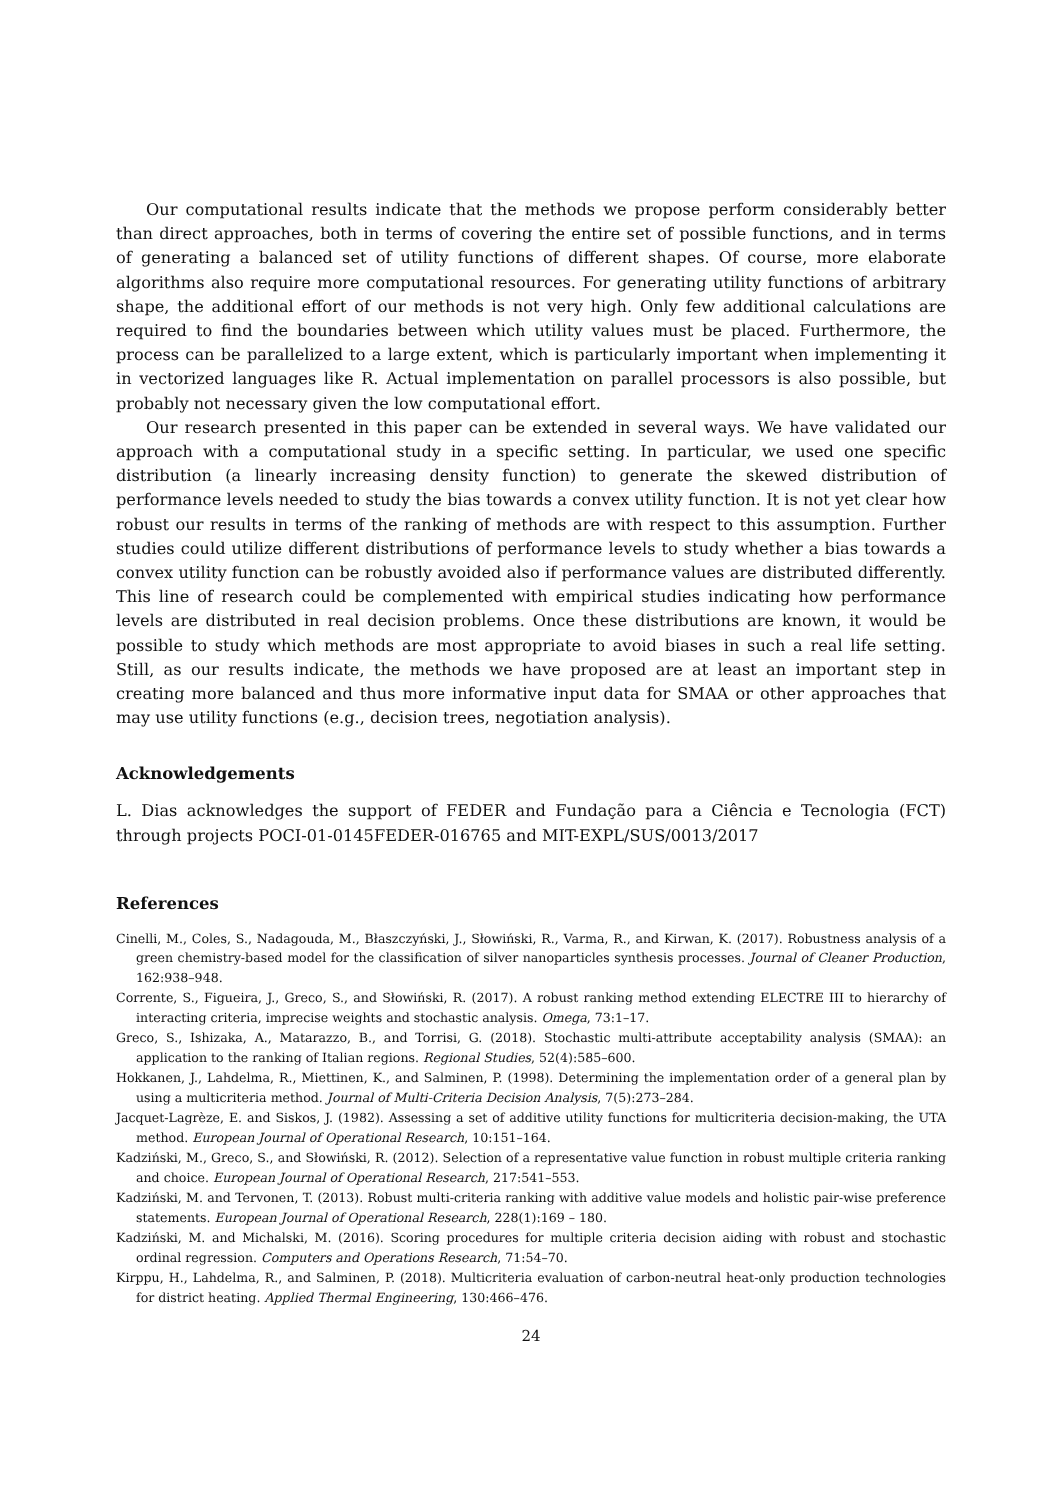Our computational results indicate that the methods we propose perform considerably better than direct approaches, both in terms of covering the entire set of possible functions, and in terms of generating a balanced set of utility functions of different shapes. Of course, more elaborate algorithms also require more computational resources. For generating utility functions of arbitrary shape, the additional effort of our methods is not very high. Only few additional calculations are required to find the boundaries between which utility values must be placed. Furthermore, the process can be parallelized to a large extent, which is particularly important when implementing it in vectorized languages like R. Actual implementation on parallel processors is also possible, but probably not necessary given the low computational effort.
Our research presented in this paper can be extended in several ways. We have validated our approach with a computational study in a specific setting. In particular, we used one specific distribution (a linearly increasing density function) to generate the skewed distribution of performance levels needed to study the bias towards a convex utility function. It is not yet clear how robust our results in terms of the ranking of methods are with respect to this assumption. Further studies could utilize different distributions of performance levels to study whether a bias towards a convex utility function can be robustly avoided also if performance values are distributed differently. This line of research could be complemented with empirical studies indicating how performance levels are distributed in real decision problems. Once these distributions are known, it would be possible to study which methods are most appropriate to avoid biases in such a real life setting. Still, as our results indicate, the methods we have proposed are at least an important step in creating more balanced and thus more informative input data for SMAA or other approaches that may use utility functions (e.g., decision trees, negotiation analysis).
Acknowledgements
L. Dias acknowledges the support of FEDER and Fundação para a Ciência e Tecnologia (FCT) through projects POCI-01-0145FEDER-016765 and MIT-EXPL/SUS/0013/2017
References
Cinelli, M., Coles, S., Nadagouda, M., Błaszczyński, J., Słowiński, R., Varma, R., and Kirwan, K. (2017). Robustness analysis of a green chemistry-based model for the classification of silver nanoparticles synthesis processes. Journal of Cleaner Production, 162:938–948.
Corrente, S., Figueira, J., Greco, S., and Słowiński, R. (2017). A robust ranking method extending ELECTRE III to hierarchy of interacting criteria, imprecise weights and stochastic analysis. Omega, 73:1–17.
Greco, S., Ishizaka, A., Matarazzo, B., and Torrisi, G. (2018). Stochastic multi-attribute acceptability analysis (SMAA): an application to the ranking of Italian regions. Regional Studies, 52(4):585–600.
Hokkanen, J., Lahdelma, R., Miettinen, K., and Salminen, P. (1998). Determining the implementation order of a general plan by using a multicriteria method. Journal of Multi-Criteria Decision Analysis, 7(5):273–284.
Jacquet-Lagrèze, E. and Siskos, J. (1982). Assessing a set of additive utility functions for multicriteria decision-making, the UTA method. European Journal of Operational Research, 10:151–164.
Kadziński, M., Greco, S., and Słowiński, R. (2012). Selection of a representative value function in robust multiple criteria ranking and choice. European Journal of Operational Research, 217:541–553.
Kadziński, M. and Tervonen, T. (2013). Robust multi-criteria ranking with additive value models and holistic pair-wise preference statements. European Journal of Operational Research, 228(1):169 – 180.
Kadziński, M. and Michalski, M. (2016). Scoring procedures for multiple criteria decision aiding with robust and stochastic ordinal regression. Computers and Operations Research, 71:54–70.
Kirppu, H., Lahdelma, R., and Salminen, P. (2018). Multicriteria evaluation of carbon-neutral heat-only production technologies for district heating. Applied Thermal Engineering, 130:466–476.
24